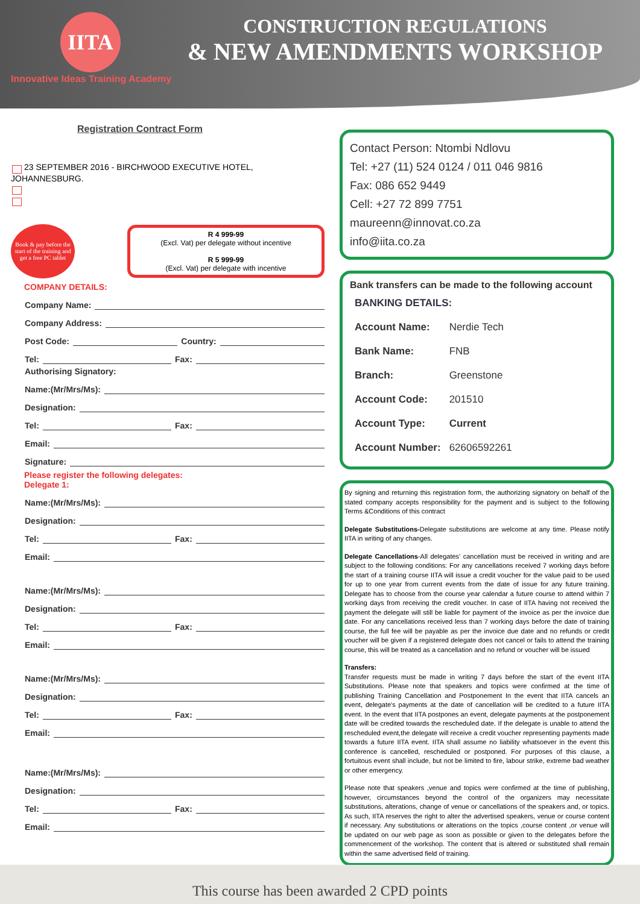IITA
Innovative Ideas Training Academy
CONSTRUCTION REGULATIONS
& NEW AMENDMENTS WORKSHOP
Registration Contract Form
23 SEPTEMBER 2016 - BIRCHWOOD EXECUTIVE HOTEL, JOHANNESBURG.
Book & pay before the start of the training and get a free PC tablet
R 4 999-99
(Excl. Vat) per delegate without incentive
R 5 999-99
(Excl. Vat) per delegate with incentive
COMPANY DETAILS:
Company Name:
Company Address:
Post Code: Country:
Tel: Fax:
Authorising Signatory:
Name:(Mr/Mrs/Ms):
Designation:
Tel: Fax:
Email:
Signature:
Please register the following delegates:
Delegate 1:
Name:(Mr/Mrs/Ms):
Designation:
Tel: Fax:
Email:
Name:(Mr/Mrs/Ms):
Designation:
Tel: Fax:
Email:
Name:(Mr/Mrs/Ms):
Designation:
Tel: Fax:
Email:
Name:(Mr/Mrs/Ms):
Designation:
Tel: Fax:
Email:
Contact Person: Ntombi Ndlovu
Tel: +27 (11) 524 0124 / 011 046 9816
Fax: 086 652 9449
Cell: +27 72 899 7751
maureenn@innovat.co.za
info@iita.co.za
Bank transfers can be made to the following account
| BANKING DETAILS: | |
| Account Name: | Nerdie Tech |
| Bank Name: | FNB |
| Branch: | Greenstone |
| Account Code: | 201510 |
| Account Type: | Current |
| Account Number: | 62606592261 |
By signing and returning this registration form, the authorizing signatory on behalf of the stated company accepts responsibility for the payment and is subject to the following Terms &Conditions of this contract
Delegate Substitutions-Delegate substitutions are welcome at any time. Please notify IITA in writing of any changes.
Delegate Cancellations-All delegates' cancellation must be received in writing and are subject to the following conditions: For any cancellations received 7 working days before the start of a training course IITA will issue a credit voucher for the value paid to be used for up to one year from current events from the date of issue for any future training. Delegate has to choose from the course year calendar a future course to attend within 7 working days from receiving the credit voucher. In case of IITA having not received the payment the delegate will still be liable for payment of the invoice as per the invoice due date. For any cancellations received less than 7 working days before the date of training course, the full fee will be payable as per the invoice due date and no refunds or credit voucher will be given if a registered delegate does not cancel or fails to attend the training course, this will be treated as a cancellation and no refund or voucher will be issued
Transfers:
Transfer requests must be made in writing 7 days before the start of the event IITA Substitutions. Please note that speakers and topics were confirmed at the time of publishing Training Cancellation and Postponement In the event that IITA cancels an event, delegate's payments at the date of cancellation will be credited to a future IITA event. In the event that IITA postpones an event, delegate payments at the postponement date will be credited towards the rescheduled date. If the delegate is unable to attend the rescheduled event,the delegate will receive a credit voucher representing payments made towards a future IITA event. IITA shall assume no liability whatsoever in the event this conference is cancelled, rescheduled or postponed. For purposes of this clause, a fortuitous event shall include, but not be limited to fire, labour strike, extreme bad weather or other emergency.
Please note that speakers ,venue and topics were confirmed at the time of publishing, however, circumstances beyond the control of the organizers may necessitate substitutions, alterations, change of venue or cancellations of the speakers and, or topics. As such, IITA reserves the right to alter the advertised speakers, venue or course content if necessary. Any substitutions or alterations on the topics ,course content ,or venue will be updated on our web page as soon as possible or given to the delegates before the commencement of the workshop. The content that is altered or substituted shall remain within the same advertised field of training.
This course has been awarded 2 CPD points